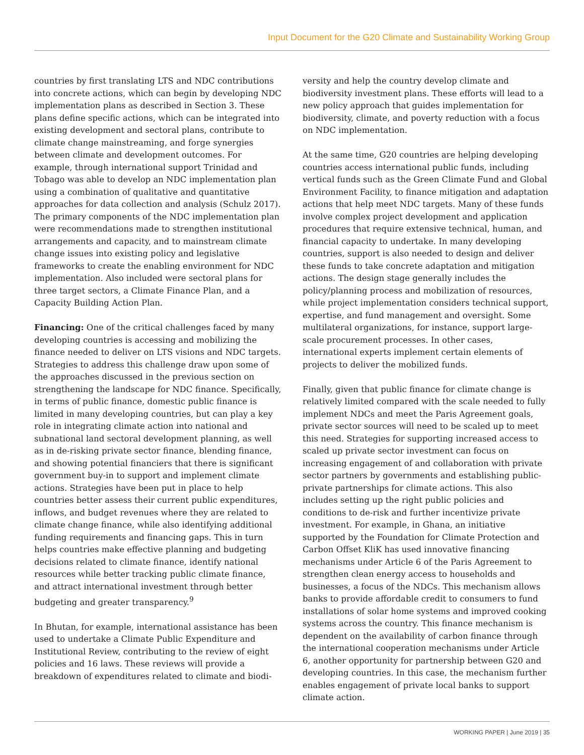Input Document for the G20 Climate and Sustainability Working Group
countries by first translating LTS and NDC contributions into concrete actions, which can begin by developing NDC implementation plans as described in Section 3. These plans define specific actions, which can be integrated into existing development and sectoral plans, contribute to climate change mainstreaming, and forge synergies between climate and development outcomes. For example, through international support Trinidad and Tobago was able to develop an NDC implementation plan using a combination of qualitative and quantitative approaches for data collection and analysis (Schulz 2017). The primary components of the NDC implementation plan were recommendations made to strengthen institutional arrangements and capacity, and to mainstream climate change issues into existing policy and legislative frameworks to create the enabling environment for NDC implementation. Also included were sectoral plans for three target sectors, a Climate Finance Plan, and a Capacity Building Action Plan.
Financing: One of the critical challenges faced by many developing countries is accessing and mobilizing the finance needed to deliver on LTS visions and NDC targets. Strategies to address this challenge draw upon some of the approaches discussed in the previous section on strengthening the landscape for NDC finance. Specifically, in terms of public finance, domestic public finance is limited in many developing countries, but can play a key role in integrating climate action into national and subnational land sectoral development planning, as well as in de-risking private sector finance, blending finance, and showing potential financiers that there is significant government buy-in to support and implement climate actions. Strategies have been put in place to help countries better assess their current public expenditures, inflows, and budget revenues where they are related to climate change finance, while also identifying additional funding requirements and financing gaps. This in turn helps countries make effective planning and budgeting decisions related to climate finance, identify national resources while better tracking public climate finance, and attract international investment through better budgeting and greater transparency.<sup>9</sup>
In Bhutan, for example, international assistance has been used to undertake a Climate Public Expenditure and Institutional Review, contributing to the review of eight policies and 16 laws. These reviews will provide a breakdown of expenditures related to climate and biodi-
versity and help the country develop climate and biodiversity investment plans. These efforts will lead to a new policy approach that guides implementation for biodiversity, climate, and poverty reduction with a focus on NDC implementation.
At the same time, G20 countries are helping developing countries access international public funds, including vertical funds such as the Green Climate Fund and Global Environment Facility, to finance mitigation and adaptation actions that help meet NDC targets. Many of these funds involve complex project development and application procedures that require extensive technical, human, and financial capacity to undertake. In many developing countries, support is also needed to design and deliver these funds to take concrete adaptation and mitigation actions. The design stage generally includes the policy/planning process and mobilization of resources, while project implementation considers technical support, expertise, and fund management and oversight. Some multilateral organizations, for instance, support large-scale procurement processes. In other cases, international experts implement certain elements of projects to deliver the mobilized funds.
Finally, given that public finance for climate change is relatively limited compared with the scale needed to fully implement NDCs and meet the Paris Agreement goals, private sector sources will need to be scaled up to meet this need. Strategies for supporting increased access to scaled up private sector investment can focus on increasing engagement of and collaboration with private sector partners by governments and establishing public-private partnerships for climate actions. This also includes setting up the right public policies and conditions to de-risk and further incentivize private investment. For example, in Ghana, an initiative supported by the Foundation for Climate Protection and Carbon Offset KliK has used innovative financing mechanisms under Article 6 of the Paris Agreement to strengthen clean energy access to households and businesses, a focus of the NDCs. This mechanism allows banks to provide affordable credit to consumers to fund installations of solar home systems and improved cooking systems across the country. This finance mechanism is dependent on the availability of carbon finance through the international cooperation mechanisms under Article 6, another opportunity for partnership between G20 and developing countries. In this case, the mechanism further enables engagement of private local banks to support climate action.
WORKING PAPER | June 2019 | 35